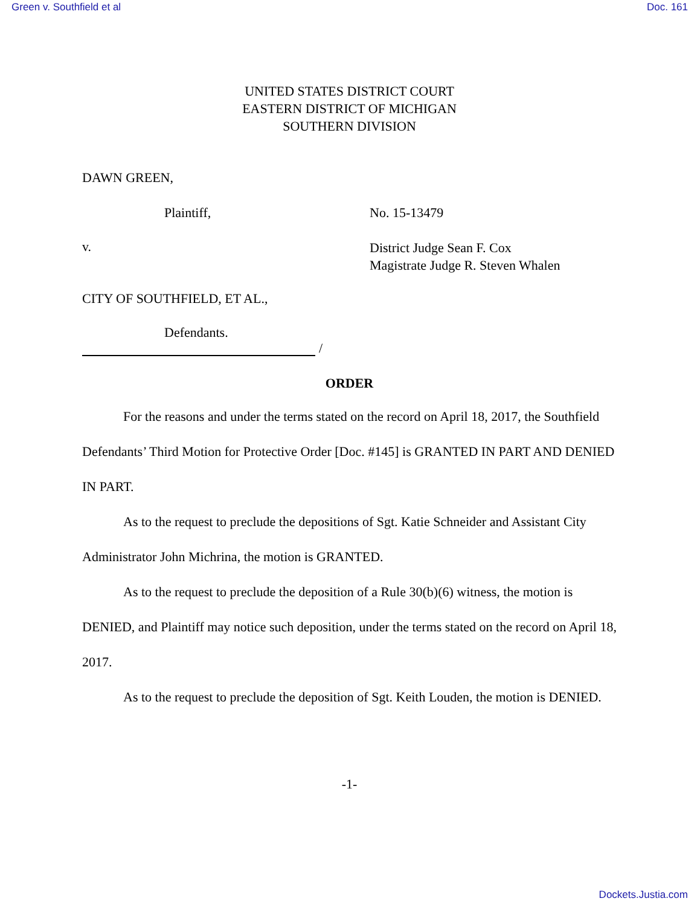Green v. Southfield et al Doc. 161
UNITED STATES DISTRICT COURT
EASTERN DISTRICT OF MICHIGAN
SOUTHERN DIVISION
DAWN GREEN,
Plaintiff, No. 15-13479
v.
District Judge Sean F. Cox
Magistrate Judge R. Steven Whalen
CITY OF SOUTHFIELD, ET AL.,
Defendants.
/
ORDER
For the reasons and under the terms stated on the record on April 18, 2017, the Southfield Defendants’ Third Motion for Protective Order [Doc. #145] is GRANTED IN PART AND DENIED IN PART.
As to the request to preclude the depositions of Sgt. Katie Schneider and Assistant City Administrator John Michrina, the motion is GRANTED.
As to the request to preclude the deposition of a Rule 30(b)(6) witness, the motion is DENIED, and Plaintiff may notice such deposition, under the terms stated on the record on April 18, 2017.
As to the request to preclude the deposition of Sgt. Keith Louden, the motion is DENIED.
-1-
Dockets.Justia.com